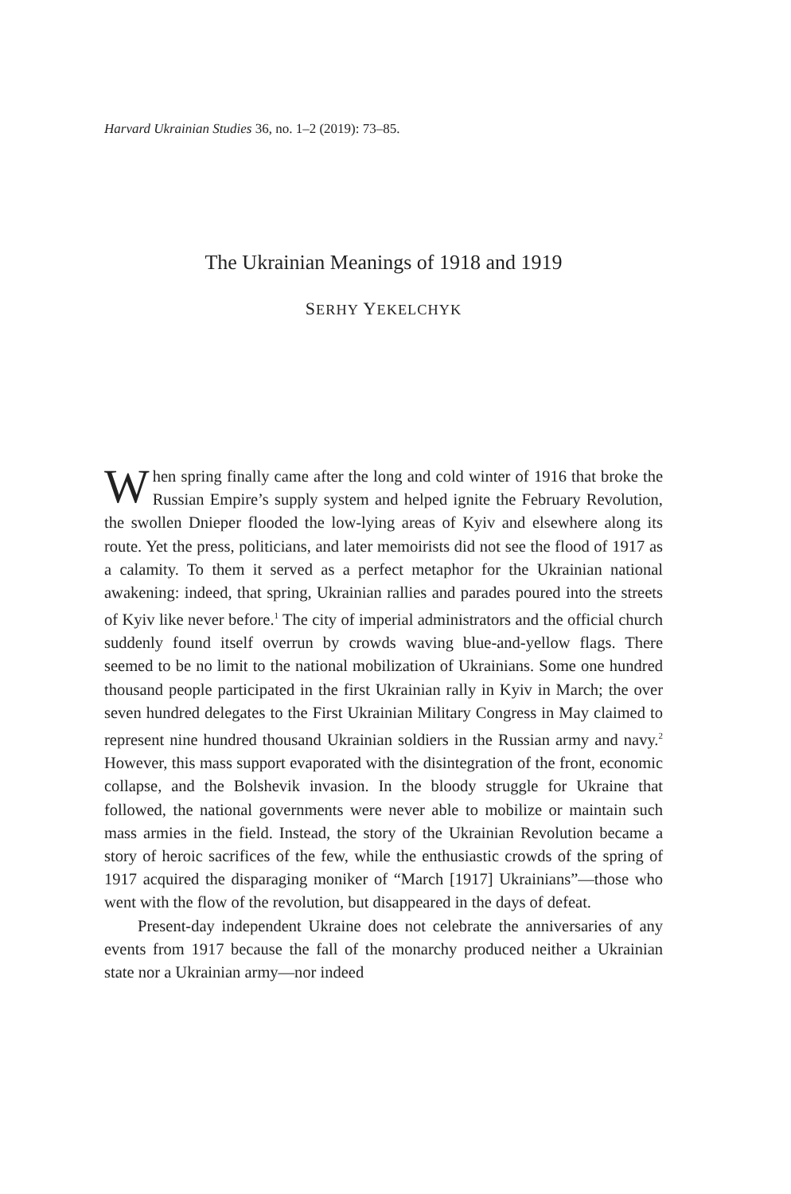Harvard Ukrainian Studies 36, no. 1–2 (2019): 73–85.
The Ukrainian Meanings of 1918 and 1919
SERHY YEKELCHYK
When spring finally came after the long and cold winter of 1916 that broke the Russian Empire’s supply system and helped ignite the February Revolution, the swollen Dnieper flooded the low-lying areas of Kyiv and elsewhere along its route. Yet the press, politicians, and later memoirists did not see the flood of 1917 as a calamity. To them it served as a perfect metaphor for the Ukrainian national awakening: indeed, that spring, Ukrainian rallies and parades poured into the streets of Kyiv like never before.<sup>1</sup> The city of imperial administrators and the official church suddenly found itself overrun by crowds waving blue-and-yellow flags. There seemed to be no limit to the national mobilization of Ukrainians. Some one hundred thousand people participated in the first Ukrainian rally in Kyiv in March; the over seven hundred delegates to the First Ukrainian Military Congress in May claimed to represent nine hundred thousand Ukrainian soldiers in the Russian army and navy.<sup>2</sup> However, this mass support evaporated with the disintegration of the front, economic collapse, and the Bolshevik invasion. In the bloody struggle for Ukraine that followed, the national governments were never able to mobilize or maintain such mass armies in the field. Instead, the story of the Ukrainian Revolution became a story of heroic sacrifices of the few, while the enthusiastic crowds of the spring of 1917 acquired the disparaging moniker of “March [1917] Ukrainians”—those who went with the flow of the revolution, but disappeared in the days of defeat.
Present-day independent Ukraine does not celebrate the anniversaries of any events from 1917 because the fall of the monarchy produced neither a Ukrainian state nor a Ukrainian army—nor indeed